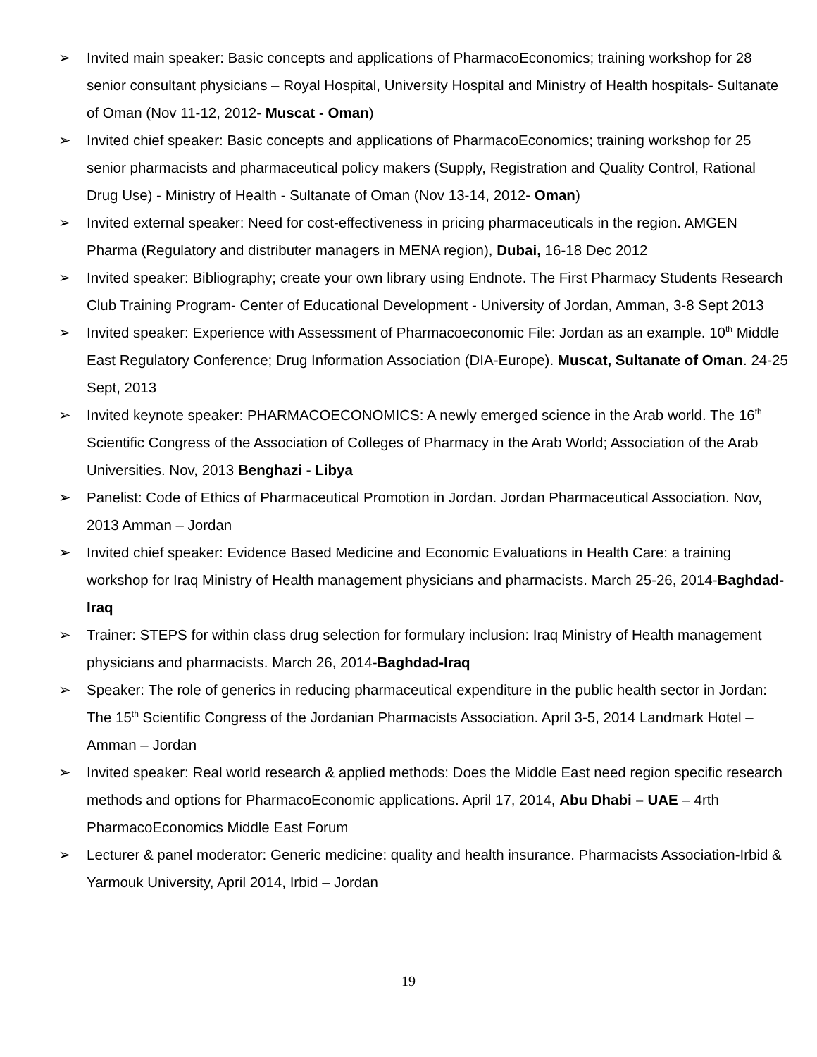➢ Invited main speaker: Basic concepts and applications of PharmacoEconomics; training workshop for 28 senior consultant physicians – Royal Hospital, University Hospital and Ministry of Health hospitals- Sultanate of Oman (Nov 11-12, 2012- Muscat - Oman)
➢ Invited chief speaker: Basic concepts and applications of PharmacoEconomics; training workshop for 25 senior pharmacists and pharmaceutical policy makers (Supply, Registration and Quality Control, Rational Drug Use) - Ministry of Health - Sultanate of Oman (Nov 13-14, 2012- Oman)
➢ Invited external speaker: Need for cost-effectiveness in pricing pharmaceuticals in the region. AMGEN Pharma (Regulatory and distributer managers in MENA region), Dubai, 16-18 Dec 2012
➢ Invited speaker: Bibliography; create your own library using Endnote. The First Pharmacy Students Research Club Training Program- Center of Educational Development - University of Jordan, Amman, 3-8 Sept 2013
➢ Invited speaker: Experience with Assessment of Pharmacoeconomic File: Jordan as an example. 10<sup>th</sup> Middle East Regulatory Conference; Drug Information Association (DIA-Europe). Muscat, Sultanate of Oman. 24-25 Sept, 2013
➢ Invited keynote speaker: PHARMACOECONOMICS: A newly emerged science in the Arab world. The 16<sup>th</sup> Scientific Congress of the Association of Colleges of Pharmacy in the Arab World; Association of the Arab Universities. Nov, 2013 Benghazi - Libya
➢ Panelist: Code of Ethics of Pharmaceutical Promotion in Jordan. Jordan Pharmaceutical Association. Nov, 2013 Amman – Jordan
➢ Invited chief speaker: Evidence Based Medicine and Economic Evaluations in Health Care: a training workshop for Iraq Ministry of Health management physicians and pharmacists. March 25-26, 2014-Baghdad-Iraq
➢ Trainer: STEPS for within class drug selection for formulary inclusion: Iraq Ministry of Health management physicians and pharmacists. March 26, 2014-Baghdad-Iraq
➢ Speaker: The role of generics in reducing pharmaceutical expenditure in the public health sector in Jordan: The 15<sup>th</sup> Scientific Congress of the Jordanian Pharmacists Association. April 3-5, 2014 Landmark Hotel – Amman – Jordan
➢ Invited speaker: Real world research & applied methods: Does the Middle East need region specific research methods and options for PharmacoEconomic applications. April 17, 2014, Abu Dhabi – UAE – 4rth PharmacoEconomics Middle East Forum
➢ Lecturer & panel moderator: Generic medicine: quality and health insurance. Pharmacists Association-Irbid & Yarmouk University, April 2014, Irbid – Jordan
19